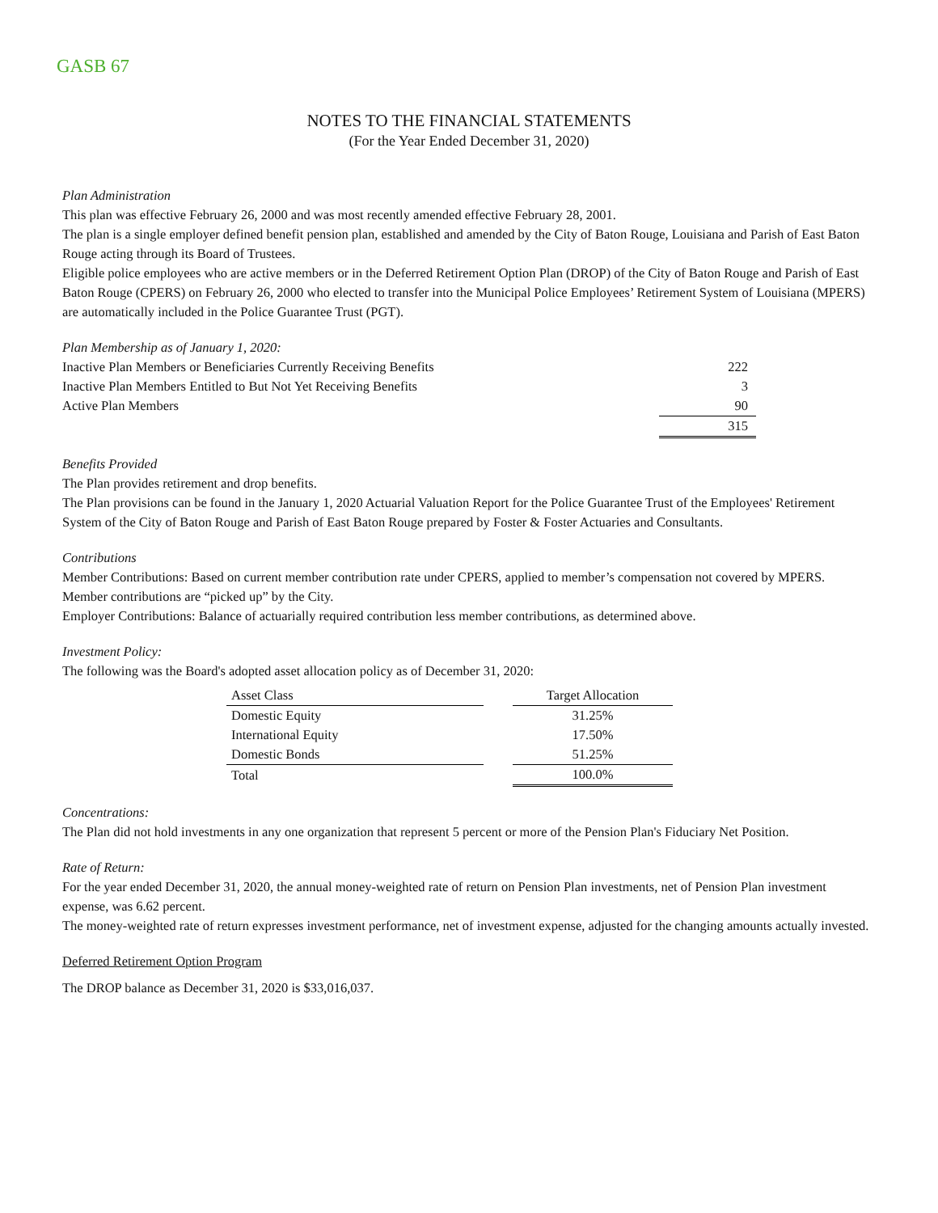GASB 67
NOTES TO THE FINANCIAL STATEMENTS
(For the Year Ended December 31, 2020)
Plan Administration
This plan was effective February 26, 2000 and was most recently amended effective February 28, 2001.
The plan is a single employer defined benefit pension plan, established and amended by the City of Baton Rouge, Louisiana and Parish of East Baton Rouge acting through its Board of Trustees.
Eligible police employees who are active members or in the Deferred Retirement Option Plan (DROP) of the City of Baton Rouge and Parish of East Baton Rouge (CPERS) on February 26, 2000 who elected to transfer into the Municipal Police Employees’ Retirement System of Louisiana (MPERS) are automatically included in the Police Guarantee Trust (PGT).
Plan Membership as of January 1, 2020:
| Inactive Plan Members or Beneficiaries Currently Receiving Benefits | 222 |
| Inactive Plan Members Entitled to But Not Yet Receiving Benefits | 3 |
| Active Plan Members | 90 |
| | 315 |
Benefits Provided
The Plan provides retirement and drop benefits.
The Plan provisions can be found in the January 1, 2020 Actuarial Valuation Report for the Police Guarantee Trust of the Employees' Retirement System of the City of Baton Rouge and Parish of East Baton Rouge prepared by Foster & Foster Actuaries and Consultants.
Contributions
Member Contributions: Based on current member contribution rate under CPERS, applied to member’s compensation not covered by MPERS. Member contributions are “picked up” by the City.
Employer Contributions: Balance of actuarially required contribution less member contributions, as determined above.
Investment Policy:
The following was the Board's adopted asset allocation policy as of December 31, 2020:
| Asset Class | | Target Allocation |
| Domestic Equity | | 31.25% |
| International Equity | | 17.50% |
| Domestic Bonds | | 51.25% |
| Total | | 100.0% |
Concentrations:
The Plan did not hold investments in any one organization that represent 5 percent or more of the Pension Plan's Fiduciary Net Position.
Rate of Return:
For the year ended December 31, 2020, the annual money-weighted rate of return on Pension Plan investments, net of Pension Plan investment expense, was 6.62 percent.
The money-weighted rate of return expresses investment performance, net of investment expense, adjusted for the changing amounts actually invested.
Deferred Retirement Option Program
The DROP balance as December 31, 2020 is $33,016,037.